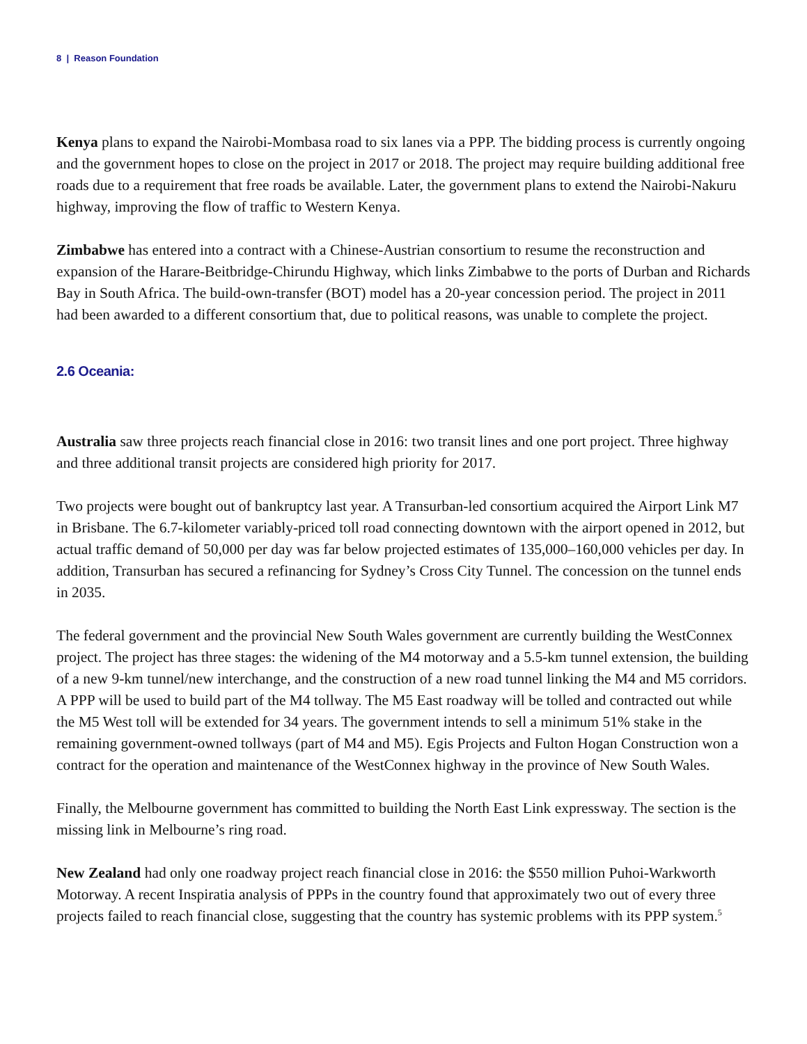8 | Reason Foundation
Kenya plans to expand the Nairobi-Mombasa road to six lanes via a PPP. The bidding process is currently ongoing and the government hopes to close on the project in 2017 or 2018. The project may require building additional free roads due to a requirement that free roads be available. Later, the government plans to extend the Nairobi-Nakuru highway, improving the flow of traffic to Western Kenya.
Zimbabwe has entered into a contract with a Chinese-Austrian consortium to resume the reconstruction and expansion of the Harare-Beitbridge-Chirundu Highway, which links Zimbabwe to the ports of Durban and Richards Bay in South Africa. The build-own-transfer (BOT) model has a 20-year concession period. The project in 2011 had been awarded to a different consortium that, due to political reasons, was unable to complete the project.
2.6 Oceania:
Australia saw three projects reach financial close in 2016: two transit lines and one port project. Three highway and three additional transit projects are considered high priority for 2017.
Two projects were bought out of bankruptcy last year. A Transurban-led consortium acquired the Airport Link M7 in Brisbane. The 6.7-kilometer variably-priced toll road connecting downtown with the airport opened in 2012, but actual traffic demand of 50,000 per day was far below projected estimates of 135,000–160,000 vehicles per day. In addition, Transurban has secured a refinancing for Sydney’s Cross City Tunnel. The concession on the tunnel ends in 2035.
The federal government and the provincial New South Wales government are currently building the WestConnex project. The project has three stages: the widening of the M4 motorway and a 5.5-km tunnel extension, the building of a new 9-km tunnel/new interchange, and the construction of a new road tunnel linking the M4 and M5 corridors. A PPP will be used to build part of the M4 tollway. The M5 East roadway will be tolled and contracted out while the M5 West toll will be extended for 34 years. The government intends to sell a minimum 51% stake in the remaining government-owned tollways (part of M4 and M5). Egis Projects and Fulton Hogan Construction won a contract for the operation and maintenance of the WestConnex highway in the province of New South Wales.
Finally, the Melbourne government has committed to building the North East Link expressway. The section is the missing link in Melbourne’s ring road.
New Zealand had only one roadway project reach financial close in 2016: the $550 million Puhoi-Warkworth Motorway. A recent Inspiratia analysis of PPPs in the country found that approximately two out of every three projects failed to reach financial close, suggesting that the country has systemic problems with its PPP system.<sup>5</sup>